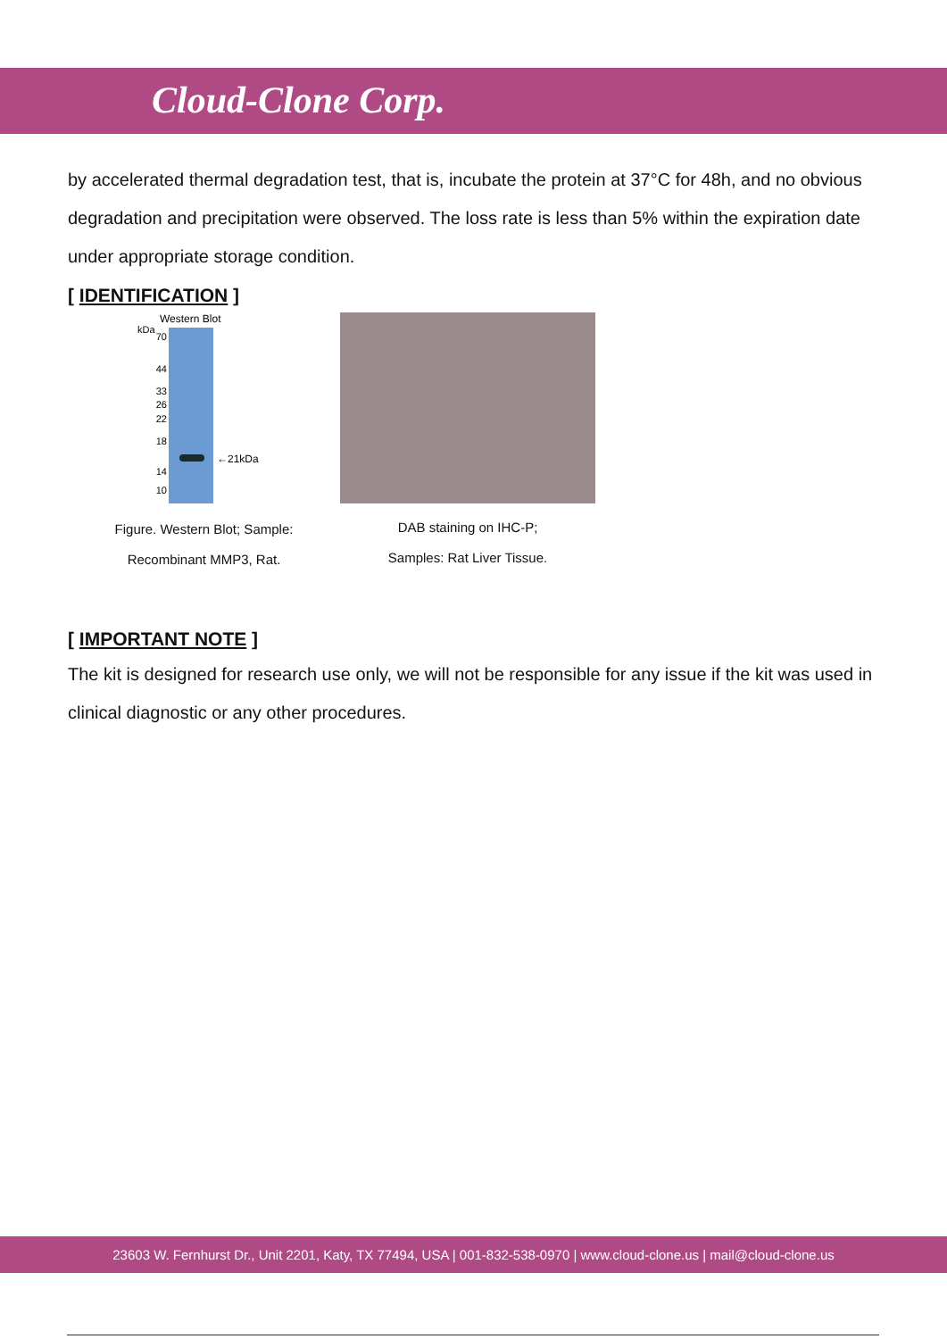Cloud-Clone Corp.
by accelerated thermal degradation test, that is, incubate the protein at 37°C for 48h, and no obvious degradation and precipitation were observed. The loss rate is less than 5% within the expiration date under appropriate storage condition.
[ IDENTIFICATION ]
Western Blot
kDa
70
44
33
26
22
18
14
10
←21kDa
Figure. Western Blot; Sample:
Recombinant MMP3, Rat.
DAB staining on IHC-P;
Samples: Rat Liver Tissue.
[ IMPORTANT NOTE ]
The kit is designed for research use only, we will not be responsible for any issue if the kit was used in clinical diagnostic or any other procedures.
23603 W. Fernhurst Dr., Unit 2201, Katy, TX 77494, USA | 001-832-538-0970 | www.cloud-clone.us | mail@cloud-clone.us